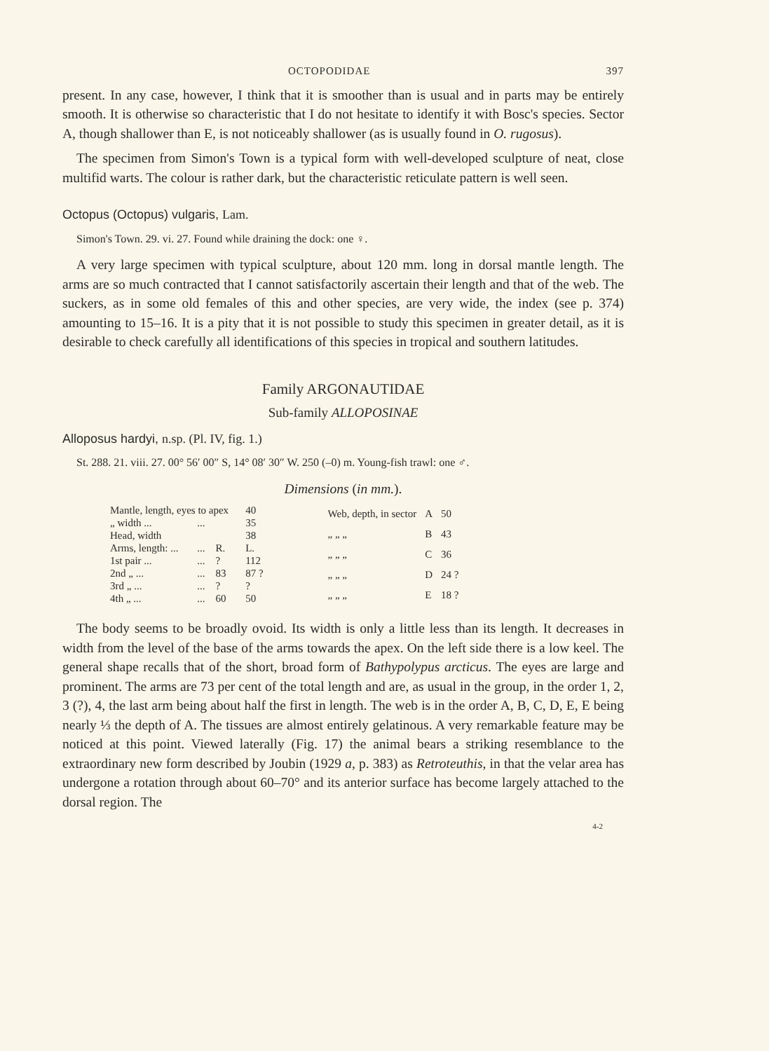OCTOPODIDAE 397
present. In any case, however, I think that it is smoother than is usual and in parts may be entirely smooth. It is otherwise so characteristic that I do not hesitate to identify it with Bosc's species. Sector A, though shallower than E, is not noticeably shallower (as is usually found in O. rugosus).
The specimen from Simon's Town is a typical form with well-developed sculpture of neat, close multifid warts. The colour is rather dark, but the characteristic reticulate pattern is well seen.
Octopus (Octopus) vulgaris, Lam.
Simon's Town. 29. vi. 27. Found while draining the dock: one ♀.
A very large specimen with typical sculpture, about 120 mm. long in dorsal mantle length. The arms are so much contracted that I cannot satisfactorily ascertain their length and that of the web. The suckers, as in some old females of this and other species, are very wide, the index (see p. 374) amounting to 15–16. It is a pity that it is not possible to study this specimen in greater detail, as it is desirable to check carefully all identifications of this species in tropical and southern latitudes.
Family ARGONAUTIDAE
Sub-family ALLOPOSINAE
Alloposus hardyi, n.sp. (Pl. IV, fig. 1.)
St. 288. 21. viii. 27. 00° 56′ 00″ S, 14° 08′ 30″ W. 250 (–0) m. Young-fish trawl: one ♂.
Dimensions (in mm.).
| Mantle, length, eyes to apex | | | | 40 |
| „ width ... | ... | | | 35 |
| Head, width | | | | 38 |
| Arms, length: ... | ... | R. | | L. |
| 1st pair ... | ... | ? | | 112 |
| 2nd „ ... | ... | 83 | | 87 ? |
| 3rd „ ... | ... | ? | | ? |
| 4th „ ... | ... | 60 | | 50 |
| Web, depth, in sector | A | 50 |
| „ „ „ | B | 43 |
| „ „ „ | C | 36 |
| „ „ „ | D | 24 ? |
| „ „ „ | E | 18 ? |
The body seems to be broadly ovoid. Its width is only a little less than its length. It decreases in width from the level of the base of the arms towards the apex. On the left side there is a low keel. The general shape recalls that of the short, broad form of Bathypolypus arcticus. The eyes are large and prominent. The arms are 73 per cent of the total length and are, as usual in the group, in the order 1, 2, 3 (?), 4, the last arm being about half the first in length. The web is in the order A, B, C, D, E, E being nearly ⅓ the depth of A. The tissues are almost entirely gelatinous. A very remarkable feature may be noticed at this point. Viewed laterally (Fig. 17) the animal bears a striking resemblance to the extraordinary new form described by Joubin (1929 a, p. 383) as Retroteuthis, in that the velar area has undergone a rotation through about 60–70° and its anterior surface has become largely attached to the dorsal region. The
4-2